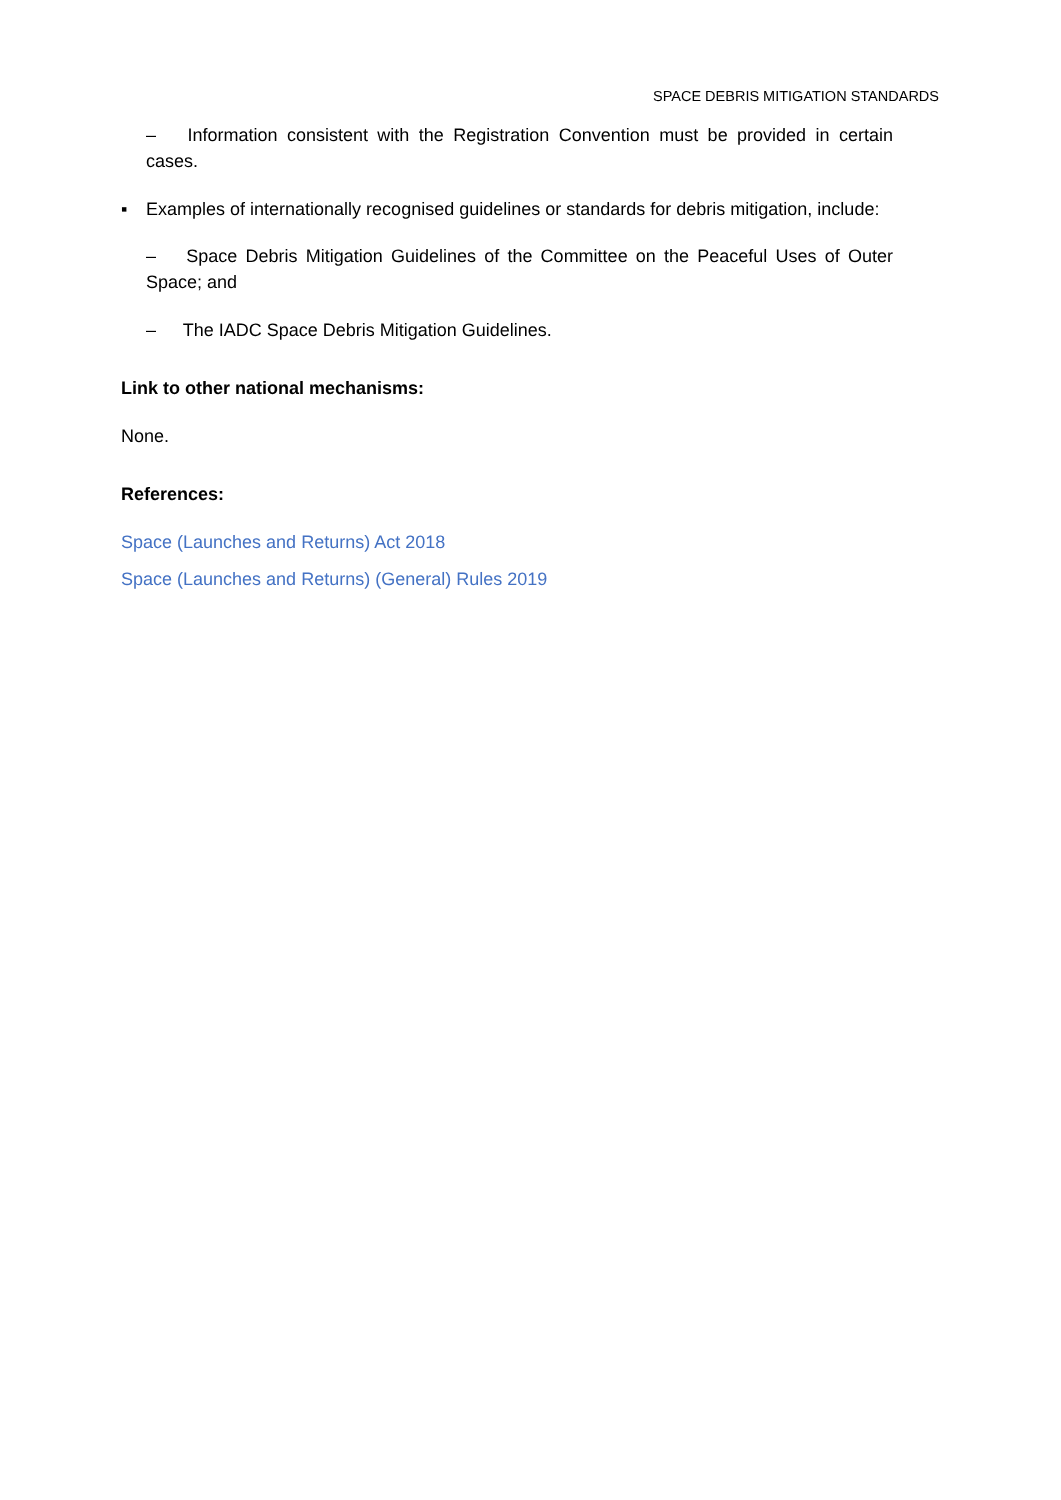SPACE DEBRIS MITIGATION STANDARDS
– Information consistent with the Registration Convention must be provided in certain cases.
▪ Examples of internationally recognised guidelines or standards for debris mitigation, include:
– Space Debris Mitigation Guidelines of the Committee on the Peaceful Uses of Outer Space; and
– The IADC Space Debris Mitigation Guidelines.
Link to other national mechanisms:
None.
References:
Space (Launches and Returns) Act 2018
Space (Launches and Returns) (General) Rules 2019